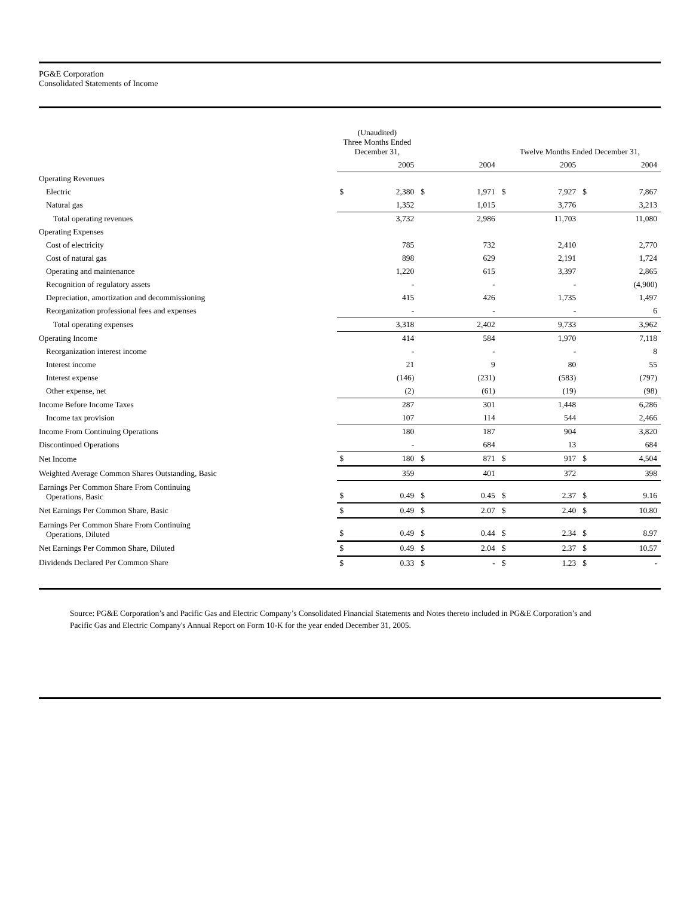PG&E Corporation
Consolidated Statements of Income
| | (Unaudited) Three Months Ended December 31, | | | | Twelve Months Ended December 31, | | | |
| --- | --- | --- | --- | --- | --- | --- | --- | --- |
| | | 2005 | | 2004 | | 2005 | | 2004 |
| Operating Revenues | | | | | | | | |
| Electric | $ | 2,380 | $ | 1,971 | $ | 7,927 | $ | 7,867 |
| Natural gas | | 1,352 | | 1,015 | | 3,776 | | 3,213 |
| Total operating revenues | | 3,732 | | 2,986 | | 11,703 | | 11,080 |
| Operating Expenses | | | | | | | | |
| Cost of electricity | | 785 | | 732 | | 2,410 | | 2,770 |
| Cost of natural gas | | 898 | | 629 | | 2,191 | | 1,724 |
| Operating and maintenance | | 1,220 | | 615 | | 3,397 | | 2,865 |
| Recognition of regulatory assets | | - | | - | | - | | (4,900) |
| Depreciation, amortization and decommissioning | | 415 | | 426 | | 1,735 | | 1,497 |
| Reorganization professional fees and expenses | | - | | - | | - | | 6 |
| Total operating expenses | | 3,318 | | 2,402 | | 9,733 | | 3,962 |
| Operating Income | | 414 | | 584 | | 1,970 | | 7,118 |
| Reorganization interest income | | - | | - | | - | | 8 |
| Interest income | | 21 | | 9 | | 80 | | 55 |
| Interest expense | | (146) | | (231) | | (583) | | (797) |
| Other expense, net | | (2) | | (61) | | (19) | | (98) |
| Income Before Income Taxes | | 287 | | 301 | | 1,448 | | 6,286 |
| Income tax provision | | 107 | | 114 | | 544 | | 2,466 |
| Income From Continuing Operations | | 180 | | 187 | | 904 | | 3,820 |
| Discontinued Operations | | - | | 684 | | 13 | | 684 |
| Net Income | $ | 180 | $ | 871 | $ | 917 | $ | 4,504 |
| Weighted Average Common Shares Outstanding, Basic | | 359 | | 401 | | 372 | | 398 |
| Earnings Per Common Share From Continuing Operations, Basic | $ | 0.49 | $ | 0.45 | $ | 2.37 | $ | 9.16 |
| Net Earnings Per Common Share, Basic | $ | 0.49 | $ | 2.07 | $ | 2.40 | $ | 10.80 |
| Earnings Per Common Share From Continuing Operations, Diluted | $ | 0.49 | $ | 0.44 | $ | 2.34 | $ | 8.97 |
| Net Earnings Per Common Share, Diluted | $ | 0.49 | $ | 2.04 | $ | 2.37 | $ | 10.57 |
| Dividends Declared Per Common Share | $ | 0.33 | $ | - | $ | 1.23 | $ | - |
Source: PG&E Corporation’s and Pacific Gas and Electric Company’s Consolidated Financial Statements and Notes thereto included in PG&E Corporation’s and Pacific Gas and Electric Company's Annual Report on Form 10-K for the year ended December 31, 2005.